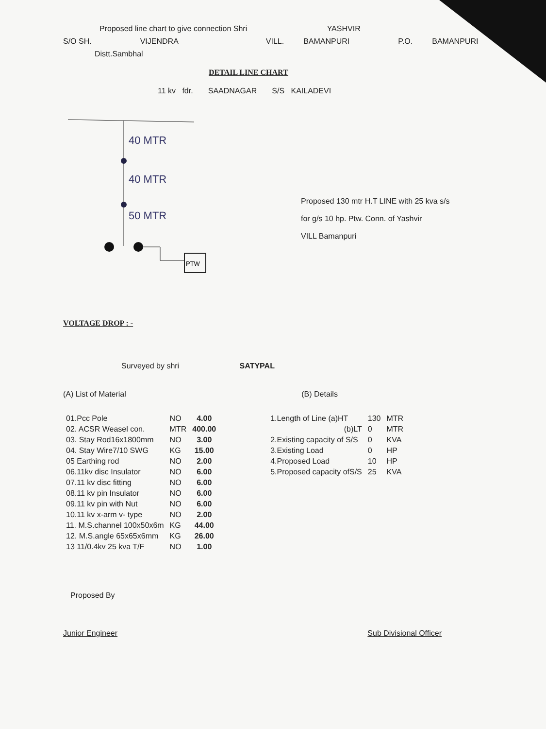Proposed line chart to give connection Shri YASHVIR
S/O SH. VIJENDRA VILL. BAMANPURI P.O. BAMANPURI
Distt.Sambhal
DETAIL LINE CHART
11 kv fdr. SAADNAGAR S/S KAILADEVI
40 MTR
40 MTR
50 MTR
PTW
Proposed 130 mtr H.T LINE with 25 kva s/s
for g/s 10 hp. Ptw. Conn. of Yashvir
VILL Bamanpuri
VOLTAGE DROP : -
Surveyed by shri SATYPAL
(A) List of Material
| 01.Pcc Pole | NO | 4.00 |
| 02. ACSR Weasel con. | MTR | 400.00 |
| 03. Stay Rod16x1800mm | NO | 3.00 |
| 04. Stay Wire7/10 SWG | KG | 15.00 |
| 05 Earthing rod | NO | 2.00 |
| 06.11kv disc Insulator | NO | 6.00 |
| 07.11 kv disc fitting | NO | 6.00 |
| 08.11 kv pin Insulator | NO | 6.00 |
| 09.11 kv pin with Nut | NO | 6.00 |
| 10.11 kv x-arm v- type | NO | 2.00 |
| 11. M.S.channel 100x50x6m | KG | 44.00 |
| 12. M.S.angle 65x65x6mm | KG | 26.00 |
| 13 11/0.4kv 25 kva T/F | NO | 1.00 |
(B) Details
| 1.Length of Line (a)HT | 130 | MTR |
| (b)LT | 0 | MTR |
| 2.Existing capacity of S/S | 0 | KVA |
| 3.Existing Load | 0 | HP |
| 4.Proposed Load | 10 | HP |
| 5.Proposed capacity ofS/S | 25 | KVA |
Proposed By
Junior Engineer Sub Divisional Officer